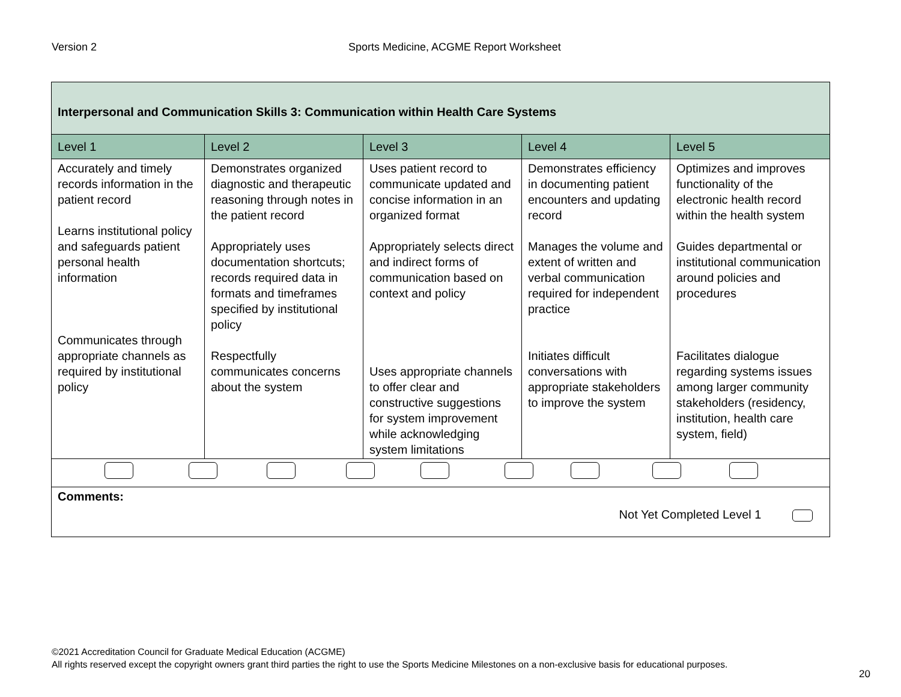Version 2 Sports Medicine, ACGME Report Worksheet
| Interpersonal and Communication Skills 3: Communication within Health Care Systems | | | | |
| --- | --- | --- | --- | --- |
| Level 1 | Level 2 | Level 3 | Level 4 | Level 5 |
| Accurately and timely records information in the patient record Learns institutional policy and safeguards patient personal health information Communicates through appropriate channels as required by institutional policy | Demonstrates organized diagnostic and therapeutic reasoning through notes in the patient record Appropriately uses documentation shortcuts; records required data in formats and timeframes specified by institutional policy Respectfully communicates concerns about the system | Uses patient record to communicate updated and concise information in an organized format Appropriately selects direct and indirect forms of communication based on context and policy Uses appropriate channels to offer clear and constructive suggestions for system improvement while acknowledging system limitations | Demonstrates efficiency in documenting patient encounters and updating record Manages the volume and extent of written and verbal communication required for independent practice Initiates difficult conversations with appropriate stakeholders to improve the system | Optimizes and improves functionality of the electronic health record within the health system Guides departmental or institutional communication around policies and procedures Facilitates dialogue regarding systems issues among larger community stakeholders (residency, institution, health care system, field) |
| Comments: Not Yet Completed Level 1 | | | | |
©2021 Accreditation Council for Graduate Medical Education (ACGME)
All rights reserved except the copyright owners grant third parties the right to use the Sports Medicine Milestones on a non-exclusive basis for educational purposes.
20